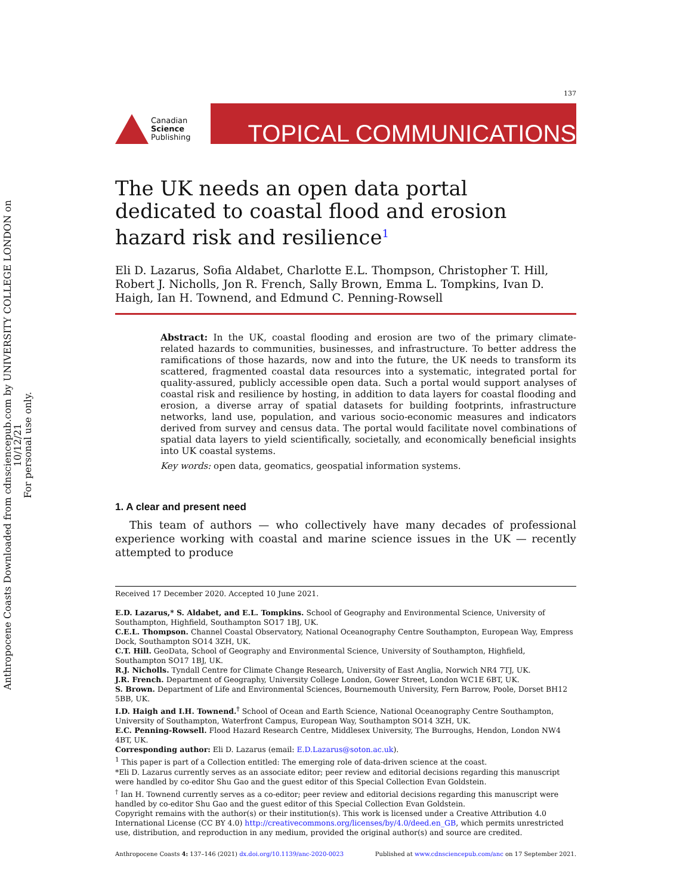Anthropocene Coasts Downloaded from cdnsciencepub.com by UNIVERSITY COLLEGE LONDON on 10/12/21
For personal use only.
137
Canadian
Science
Publishing
TOPICAL COMMUNICATIONS
The UK needs an open data portal dedicated to coastal flood and erosion hazard risk and resilience<sup>1</sup>
Eli D. Lazarus, Sofia Aldabet, Charlotte E.L. Thompson, Christopher T. Hill, Robert J. Nicholls, Jon R. French, Sally Brown, Emma L. Tompkins, Ivan D. Haigh, Ian H. Townend, and Edmund C. Penning-Rowsell
Abstract: In the UK, coastal flooding and erosion are two of the primary climate-related hazards to communities, businesses, and infrastructure. To better address the ramifications of those hazards, now and into the future, the UK needs to transform its scattered, fragmented coastal data resources into a systematic, integrated portal for quality-assured, publicly accessible open data. Such a portal would support analyses of coastal risk and resilience by hosting, in addition to data layers for coastal flooding and erosion, a diverse array of spatial datasets for building footprints, infrastructure networks, land use, population, and various socio-economic measures and indicators derived from survey and census data. The portal would facilitate novel combinations of spatial data layers to yield scientifically, societally, and economically beneficial insights into UK coastal systems.
Key words: open data, geomatics, geospatial information systems.
1. A clear and present need
This team of authors — who collectively have many decades of professional experience working with coastal and marine science issues in the UK — recently attempted to produce
Received 17 December 2020. Accepted 10 June 2021.
E.D. Lazarus,* S. Aldabet, and E.L. Tompkins. School of Geography and Environmental Science, University of Southampton, Highfield, Southampton SO17 1BJ, UK.
C.E.L. Thompson. Channel Coastal Observatory, National Oceanography Centre Southampton, European Way, Empress Dock, Southampton SO14 3ZH, UK.
C.T. Hill. GeoData, School of Geography and Environmental Science, University of Southampton, Highfield, Southampton SO17 1BJ, UK.
R.J. Nicholls. Tyndall Centre for Climate Change Research, University of East Anglia, Norwich NR4 7TJ, UK.
J.R. French. Department of Geography, University College London, Gower Street, London WC1E 6BT, UK.
S. Brown. Department of Life and Environmental Sciences, Bournemouth University, Fern Barrow, Poole, Dorset BH12 5BB, UK.
I.D. Haigh and I.H. Townend.<sup>†</sup> School of Ocean and Earth Science, National Oceanography Centre Southampton, University of Southampton, Waterfront Campus, European Way, Southampton SO14 3ZH, UK.
E.C. Penning-Rowsell. Flood Hazard Research Centre, Middlesex University, The Burroughs, Hendon, London NW4 4BT, UK.
Corresponding author: Eli D. Lazarus (email: E.D.Lazarus@soton.ac.uk).
<sup>1</sup> This paper is part of a Collection entitled: The emerging role of data-driven science at the coast.
*Eli D. Lazarus currently serves as an associate editor; peer review and editorial decisions regarding this manuscript were handled by co-editor Shu Gao and the guest editor of this Special Collection Evan Goldstein.
<sup>†</sup> Ian H. Townend currently serves as a co-editor; peer review and editorial decisions regarding this manuscript were handled by co-editor Shu Gao and the guest editor of this Special Collection Evan Goldstein.
Copyright remains with the author(s) or their institution(s). This work is licensed under a Creative Attribution 4.0 International License (CC BY 4.0) http://creativecommons.org/licenses/by/4.0/deed.en_GB, which permits unrestricted use, distribution, and reproduction in any medium, provided the original author(s) and source are credited.
Anthropocene Coasts 4: 137–146 (2021) dx.doi.org/10.1139/anc-2020-0023 Published at www.cdnsciencepub.com/anc on 17 September 2021.